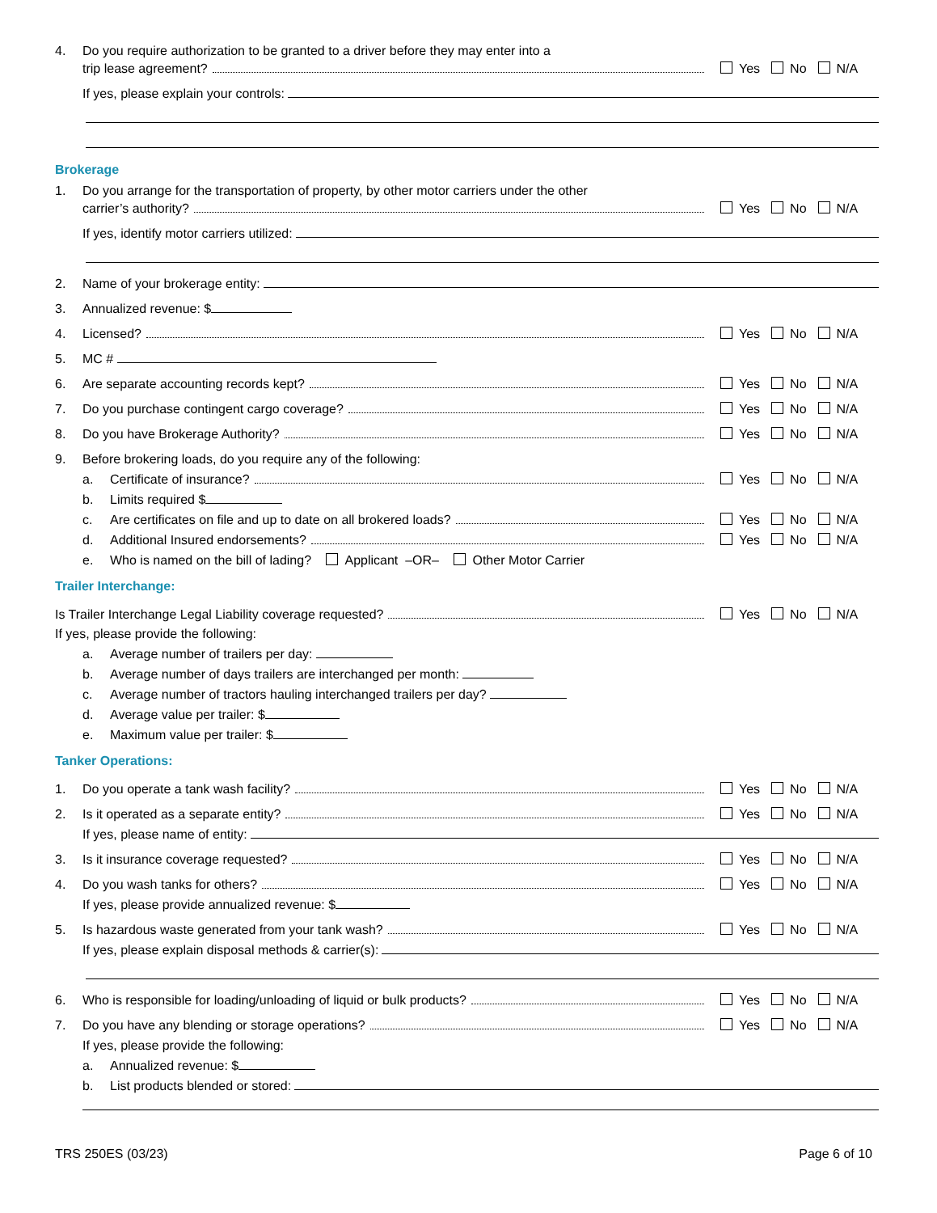4. Do you require authorization to be granted to a driver before they may enter into a
trip lease agreement? Yes No N/A
If yes, please explain your controls:
Brokerage
1. Do you arrange for the transportation of property, by other motor carriers under the other
carrier’s authority? Yes No N/A
If yes, identify motor carriers utilized:
2. Name of your brokerage entity:
3. Annualized revenue: $
4. Licensed? Yes No N/A
5. MC #
6. Are separate accounting records kept? Yes No N/A
7. Do you purchase contingent cargo coverage? Yes No N/A
8. Do you have Brokerage Authority? Yes No N/A
9. Before brokering loads, do you require any of the following:
a. Certificate of insurance? Yes No N/A
b. Limits required $
c. Are certificates on file and up to date on all brokered loads? Yes No N/A
d. Additional Insured endorsements? Yes No N/A
e. Who is named on the bill of lading? Applicant –OR– Other Motor Carrier
Trailer Interchange:
Is Trailer Interchange Legal Liability coverage requested? Yes No N/A
If yes, please provide the following:
a. Average number of trailers per day:
b. Average number of days trailers are interchanged per month:
c. Average number of tractors hauling interchanged trailers per day?
d. Average value per trailer: $
e. Maximum value per trailer: $
Tanker Operations:
1. Do you operate a tank wash facility? Yes No N/A
2. Is it operated as a separate entity? Yes No N/A
If yes, please name of entity:
3. Is it insurance coverage requested? Yes No N/A
4. Do you wash tanks for others? Yes No N/A
If yes, please provide annualized revenue: $
5. Is hazardous waste generated from your tank wash? Yes No N/A
If yes, please explain disposal methods & carrier(s):
6. Who is responsible for loading/unloading of liquid or bulk products? Yes No N/A
7. Do you have any blending or storage operations? Yes No N/A
If yes, please provide the following:
a. Annualized revenue: $
b. List products blended or stored:
TRS 250ES (03/23) Page 6 of 10